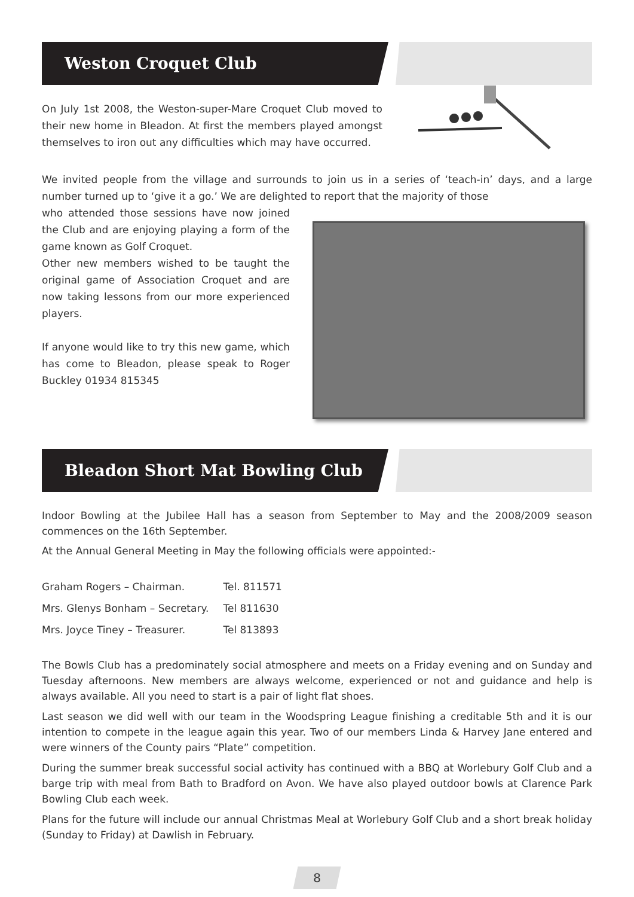Weston Croquet Club
On July 1st 2008, the Weston-super-Mare Croquet Club moved to their new home in Bleadon. At first the members played amongst themselves to iron out any difficulties which may have occurred.
We invited people from the village and surrounds to join us in a series of ‘teach-in’ days, and a large number turned up to ‘give it a go.’ We are delighted to report that the majority of those
who attended those sessions have now joined the Club and are enjoying playing a form of the game known as Golf Croquet.
Other new members wished to be taught the original game of Association Croquet and are now taking lessons from our more experienced players.
If anyone would like to try this new game, which has come to Bleadon, please speak to Roger Buckley 01934 815345
Bleadon Short Mat Bowling Club
Indoor Bowling at the Jubilee Hall has a season from September to May and the 2008/2009 season commences on the 16th September.
At the Annual General Meeting in May the following officials were appointed:-
| Graham Rogers – Chairman. | Tel. 811571 |
| Mrs. Glenys Bonham – Secretary. | Tel 811630 |
| Mrs. Joyce Tiney – Treasurer. | Tel 813893 |
The Bowls Club has a predominately social atmosphere and meets on a Friday evening and on Sunday and Tuesday afternoons. New members are always welcome, experienced or not and guidance and help is always available. All you need to start is a pair of light flat shoes.
Last season we did well with our team in the Woodspring League finishing a creditable 5th and it is our intention to compete in the league again this year. Two of our members Linda & Harvey Jane entered and were winners of the County pairs “Plate” competition.
During the summer break successful social activity has continued with a BBQ at Worlebury Golf Club and a barge trip with meal from Bath to Bradford on Avon. We have also played outdoor bowls at Clarence Park Bowling Club each week.
Plans for the future will include our annual Christmas Meal at Worlebury Golf Club and a short break holiday (Sunday to Friday) at Dawlish in February.
8